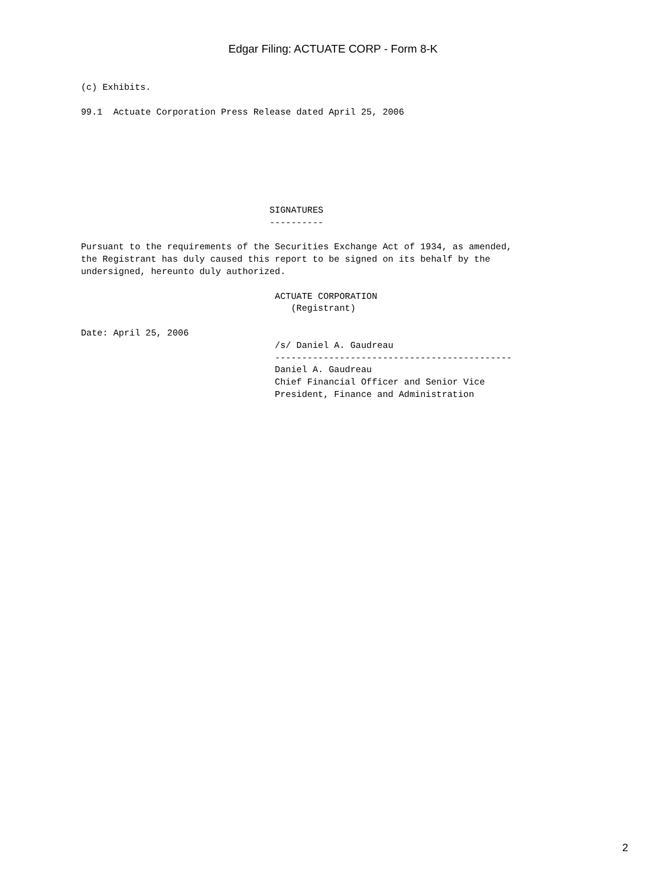Edgar Filing: ACTUATE CORP - Form 8-K
(c) Exhibits.

99.1  Actuate Corporation Press Release dated April 25, 2006







                                   SIGNATURES
                                   ----------

Pursuant to the requirements of the Securities Exchange Act of 1934, as amended,
the Registrant has duly caused this report to be signed on its behalf by the
undersigned, hereunto duly authorized.

                                    ACTUATE CORPORATION
                                       (Registrant)

Date: April 25, 2006
                                    /s/ Daniel A. Gaudreau
                                    --------------------------------------------
                                    Daniel A. Gaudreau
                                    Chief Financial Officer and Senior Vice
                                    President, Finance and Administration
2